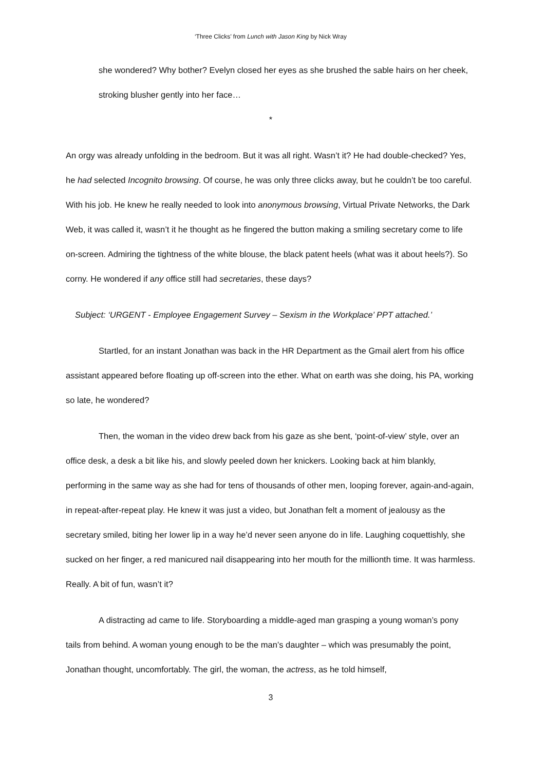‘Three Clicks’ from Lunch with Jason King by Nick Wray
she wondered? Why bother? Evelyn closed her eyes as she brushed the sable hairs on her cheek, stroking blusher gently into her face…
*
An orgy was already unfolding in the bedroom. But it was all right. Wasn’t it? He had double-checked? Yes, he had selected Incognito browsing. Of course, he was only three clicks away, but he couldn’t be too careful. With his job. He knew he really needed to look into anonymous browsing, Virtual Private Networks, the Dark Web, it was called it, wasn’t it he thought as he fingered the button making a smiling secretary come to life on-screen. Admiring the tightness of the white blouse, the black patent heels (what was it about heels?). So corny. He wondered if any office still had secretaries, these days?
Subject: ‘URGENT - Employee Engagement Survey – Sexism in the Workplace’ PPT attached.’
Startled, for an instant Jonathan was back in the HR Department as the Gmail alert from his office assistant appeared before floating up off-screen into the ether. What on earth was she doing, his PA, working so late, he wondered?
Then, the woman in the video drew back from his gaze as she bent, ‘point-of-view’ style, over an office desk, a desk a bit like his, and slowly peeled down her knickers. Looking back at him blankly, performing in the same way as she had for tens of thousands of other men, looping forever, again-and-again, in repeat-after-repeat play. He knew it was just a video, but Jonathan felt a moment of jealousy as the secretary smiled, biting her lower lip in a way he’d never seen anyone do in life. Laughing coquettishly, she sucked on her finger, a red manicured nail disappearing into her mouth for the millionth time. It was harmless. Really. A bit of fun, wasn’t it?
A distracting ad came to life. Storyboarding a middle-aged man grasping a young woman’s pony tails from behind. A woman young enough to be the man’s daughter – which was presumably the point, Jonathan thought, uncomfortably. The girl, the woman, the actress, as he told himself,
3